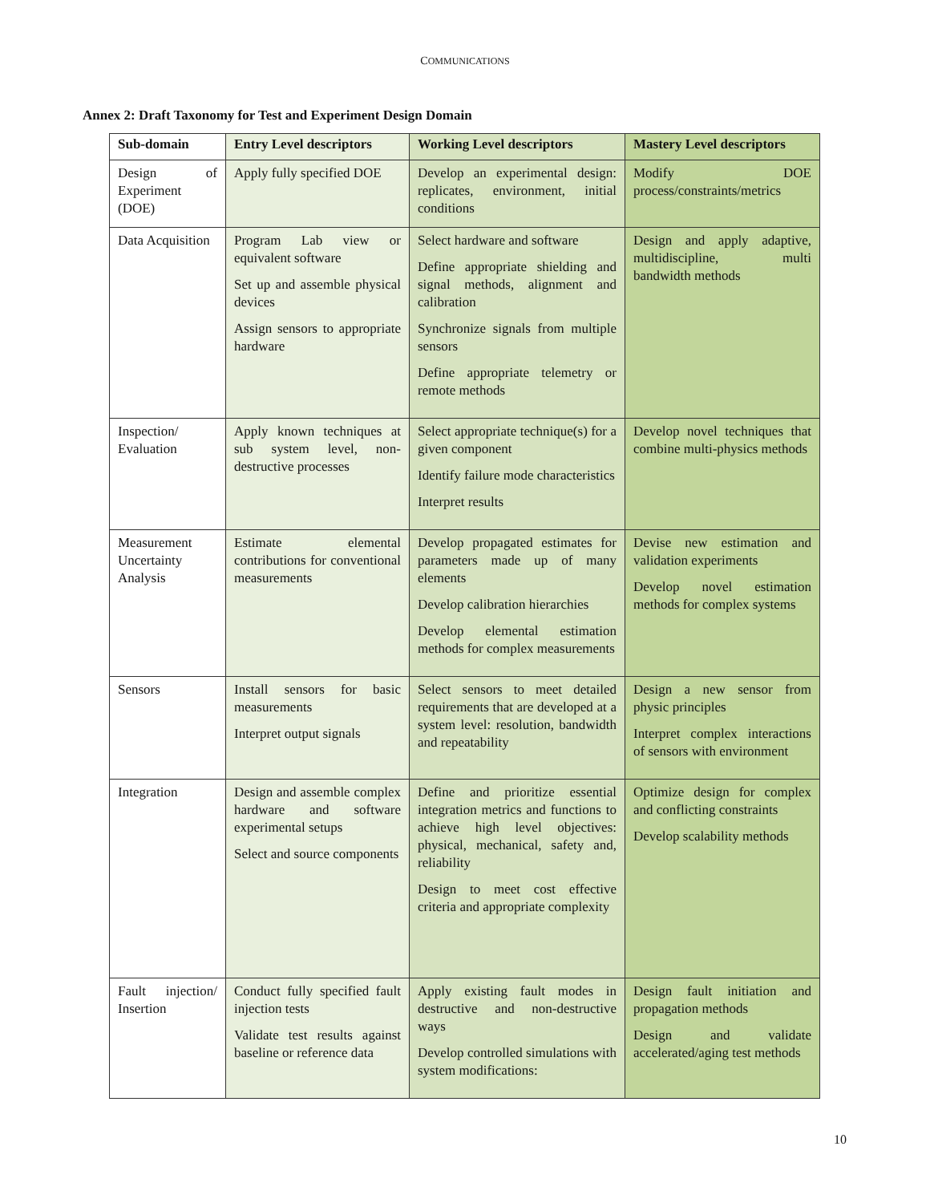COMMUNICATIONS
Annex 2: Draft Taxonomy for Test and Experiment Design Domain
| Sub-domain | Entry Level descriptors | Working Level descriptors | Mastery Level descriptors |
| --- | --- | --- | --- |
| Design of Experiment (DOE) | Apply fully specified DOE | Develop an experimental design: replicates, environment, initial conditions | Modify DOE process/constraints/metrics |
| Data Acquisition | Program Lab view or equivalent software Set up and assemble physical devices Assign sensors to appropriate hardware | Select hardware and software Define appropriate shielding and signal methods, alignment and calibration Synchronize signals from multiple sensors Define appropriate telemetry or remote methods | Design and apply adaptive, multidiscipline, multi bandwidth methods |
| Inspection/ Evaluation | Apply known techniques at sub system level, non-destructive processes | Select appropriate technique(s) for a given component Identify failure mode characteristics Interpret results | Develop novel techniques that combine multi-physics methods |
| Measurement Uncertainty Analysis | Estimate elemental contributions for conventional measurements | Develop propagated estimates for parameters made up of many elements Develop calibration hierarchies Develop elemental estimation methods for complex measurements | Devise new estimation and validation experiments Develop novel estimation methods for complex systems |
| Sensors | Install sensors for basic measurements Interpret output signals | Select sensors to meet detailed requirements that are developed at a system level: resolution, bandwidth and repeatability | Design a new sensor from physic principles Interpret complex interactions of sensors with environment |
| Integration | Design and assemble complex hardware and software experimental setups Select and source components | Define and prioritize essential integration metrics and functions to achieve high level objectives: physical, mechanical, safety and, reliability Design to meet cost effective criteria and appropriate complexity | Optimize design for complex and conflicting constraints Develop scalability methods |
| Fault injection/ Insertion | Conduct fully specified fault injection tests Validate test results against baseline or reference data | Apply existing fault modes in destructive and non-destructive ways Develop controlled simulations with system modifications: | Design fault initiation and propagation methods Design and validate accelerated/aging test methods |
10